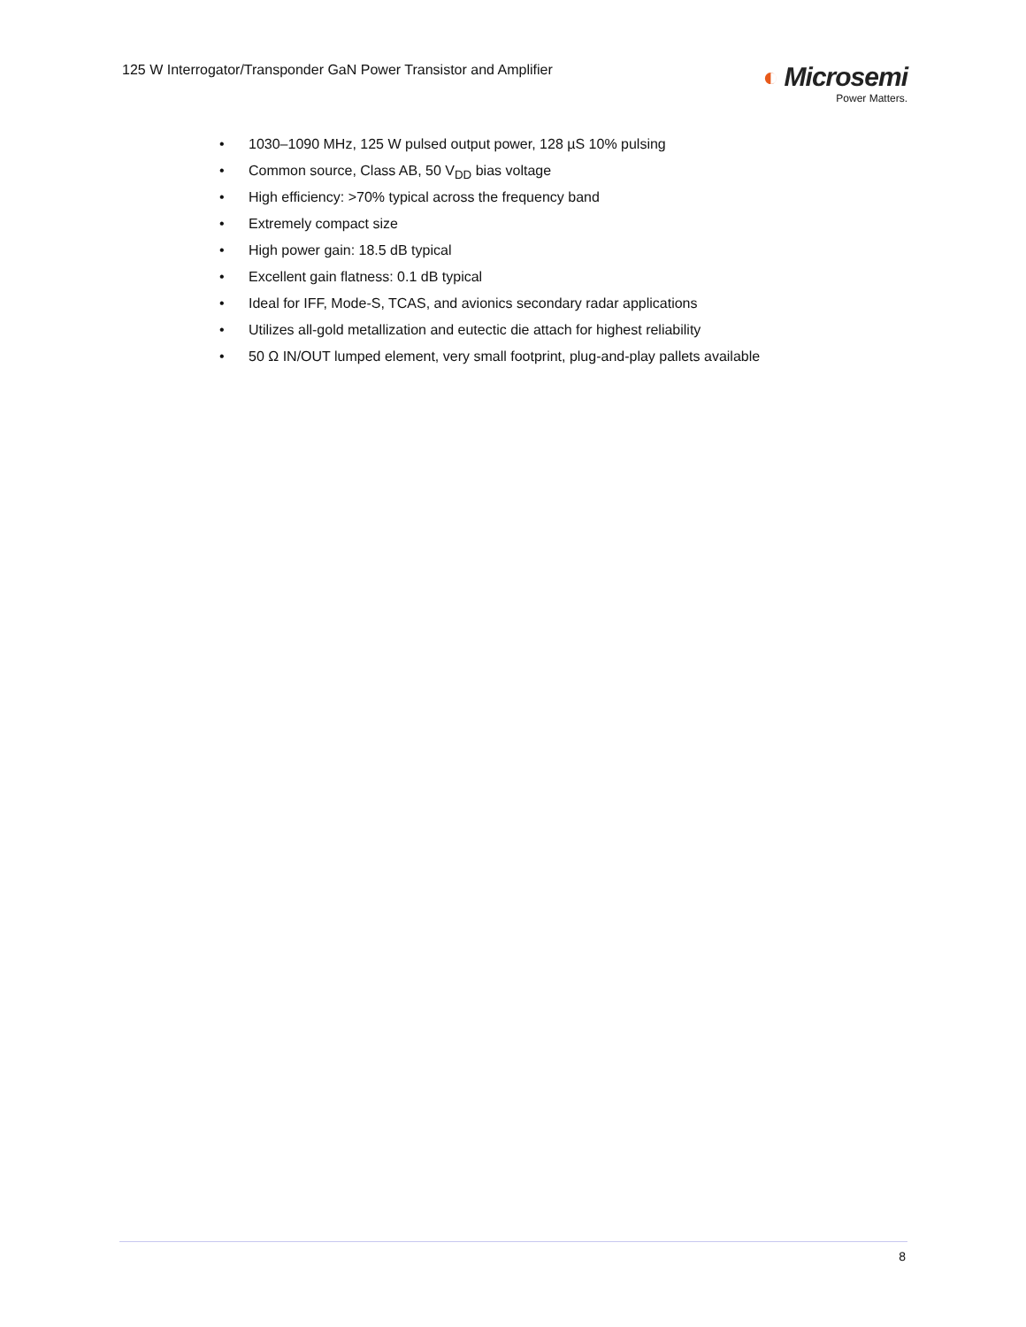125 W Interrogator/Transponder GaN Power Transistor and Amplifier
◐ Microsemi
Power Matters.
• 1030–1090 MHz, 125 W pulsed output power, 128 µS 10% pulsing
• Common source, Class AB, 50 V<sub>DD</sub> bias voltage
• High efficiency: >70% typical across the frequency band
• Extremely compact size
• High power gain: 18.5 dB typical
• Excellent gain flatness: 0.1 dB typical
• Ideal for IFF, Mode-S, TCAS, and avionics secondary radar applications
• Utilizes all-gold metallization and eutectic die attach for highest reliability
• 50 Ω IN/OUT lumped element, very small footprint, plug-and-play pallets available
8